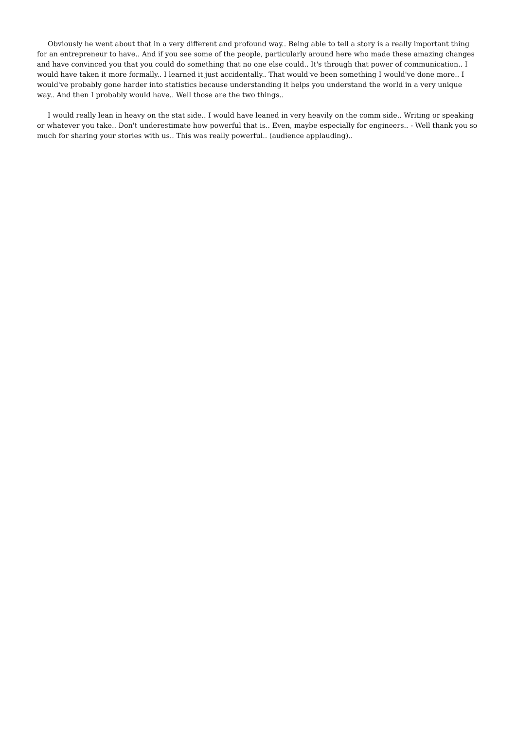Obviously he went about that in a very different and profound way.. Being able to tell a story is a really important thing for an entrepreneur to have.. And if you see some of the people, particularly around here who made these amazing changes and have convinced you that you could do something that no one else could.. It's through that power of communication.. I would have taken it more formally.. I learned it just accidentally.. That would've been something I would've done more.. I would've probably gone harder into statistics because understanding it helps you understand the world in a very unique way.. And then I probably would have.. Well those are the two things..
I would really lean in heavy on the stat side.. I would have leaned in very heavily on the comm side.. Writing or speaking or whatever you take.. Don't underestimate how powerful that is.. Even, maybe especially for engineers.. - Well thank you so much for sharing your stories with us.. This was really powerful.. (audience applauding)..